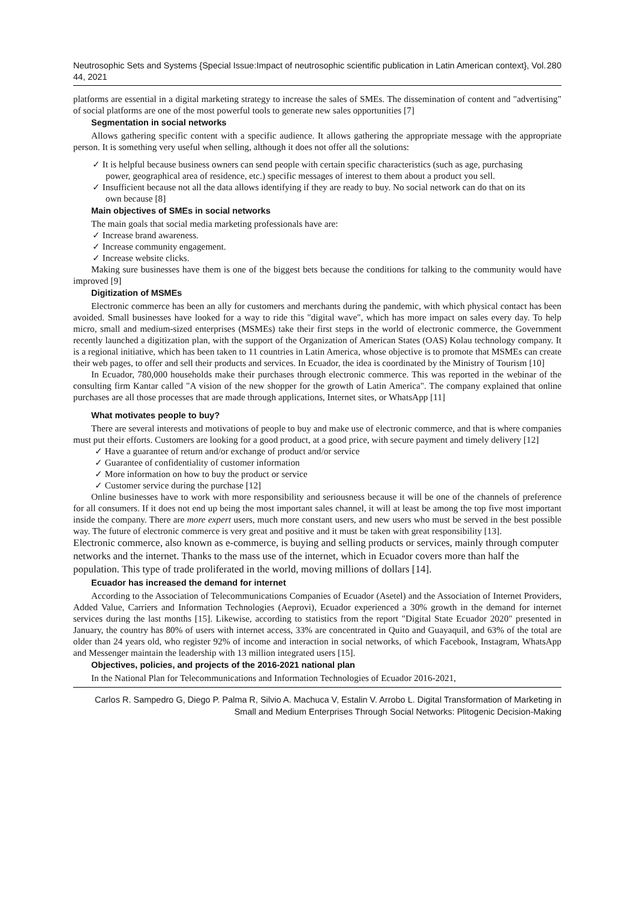Neutrosophic Sets and Systems {Special Issue:Impact of neutrosophic scientific publication in Latin American context}, Vol. 44, 2021 280
platforms are essential in a digital marketing strategy to increase the sales of SMEs. The dissemination of content and "advertising" of social platforms are one of the most powerful tools to generate new sales opportunities [7]
Segmentation in social networks
Allows gathering specific content with a specific audience. It allows gathering the appropriate message with the appropriate person. It is something very useful when selling, although it does not offer all the solutions:
✓ It is helpful because business owners can send people with certain specific characteristics (such as age, purchasing power, geographical area of residence, etc.) specific messages of interest to them about a product you sell.
✓ Insufficient because not all the data allows identifying if they are ready to buy. No social network can do that on its own because [8]
Main objectives of SMEs in social networks
The main goals that social media marketing professionals have are:
✓ Increase brand awareness.
✓ Increase community engagement.
✓ Increase website clicks.
Making sure businesses have them is one of the biggest bets because the conditions for talking to the community would have improved [9]
Digitization of MSMEs
Electronic commerce has been an ally for customers and merchants during the pandemic, with which physical contact has been avoided. Small businesses have looked for a way to ride this "digital wave", which has more impact on sales every day. To help micro, small and medium-sized enterprises (MSMEs) take their first steps in the world of electronic commerce, the Government recently launched a digitization plan, with the support of the Organization of American States (OAS) Kolau technology company. It is a regional initiative, which has been taken to 11 countries in Latin America, whose objective is to promote that MSMEs can create their web pages, to offer and sell their products and services. In Ecuador, the idea is coordinated by the Ministry of Tourism [10]
In Ecuador, 780,000 households make their purchases through electronic commerce. This was reported in the webinar of the consulting firm Kantar called "A vision of the new shopper for the growth of Latin America". The company explained that online purchases are all those processes that are made through applications, Internet sites, or WhatsApp [11]
What motivates people to buy?
There are several interests and motivations of people to buy and make use of electronic commerce, and that is where companies must put their efforts. Customers are looking for a good product, at a good price, with secure payment and timely delivery [12]
✓ Have a guarantee of return and/or exchange of product and/or service
✓ Guarantee of confidentiality of customer information
✓ More information on how to buy the product or service
✓ Customer service during the purchase [12]
Online businesses have to work with more responsibility and seriousness because it will be one of the channels of preference for all consumers. If it does not end up being the most important sales channel, it will at least be among the top five most important inside the company. There are more expert users, much more constant users, and new users who must be served in the best possible way. The future of electronic commerce is very great and positive and it must be taken with great responsibility [13].
Electronic commerce, also known as e-commerce, is buying and selling products or services, mainly through computer networks and the internet. Thanks to the mass use of the internet, which in Ecuador covers more than half the population. This type of trade proliferated in the world, moving millions of dollars [14].
Ecuador has increased the demand for internet
According to the Association of Telecommunications Companies of Ecuador (Asetel) and the Association of Internet Providers, Added Value, Carriers and Information Technologies (Aeprovi), Ecuador experienced a 30% growth in the demand for internet services during the last months [15]. Likewise, according to statistics from the report "Digital State Ecuador 2020" presented in January, the country has 80% of users with internet access, 33% are concentrated in Quito and Guayaquil, and 63% of the total are older than 24 years old, who register 92% of income and interaction in social networks, of which Facebook, Instagram, WhatsApp and Messenger maintain the leadership with 13 million integrated users [15].
Objectives, policies, and projects of the 2016-2021 national plan
In the National Plan for Telecommunications and Information Technologies of Ecuador 2016-2021,
Carlos R. Sampedro G, Diego P. Palma R, Silvio A. Machuca V, Estalin V. Arrobo L. Digital Transformation of Marketing in Small and Medium Enterprises Through Social Networks: Plitogenic Decision-Making